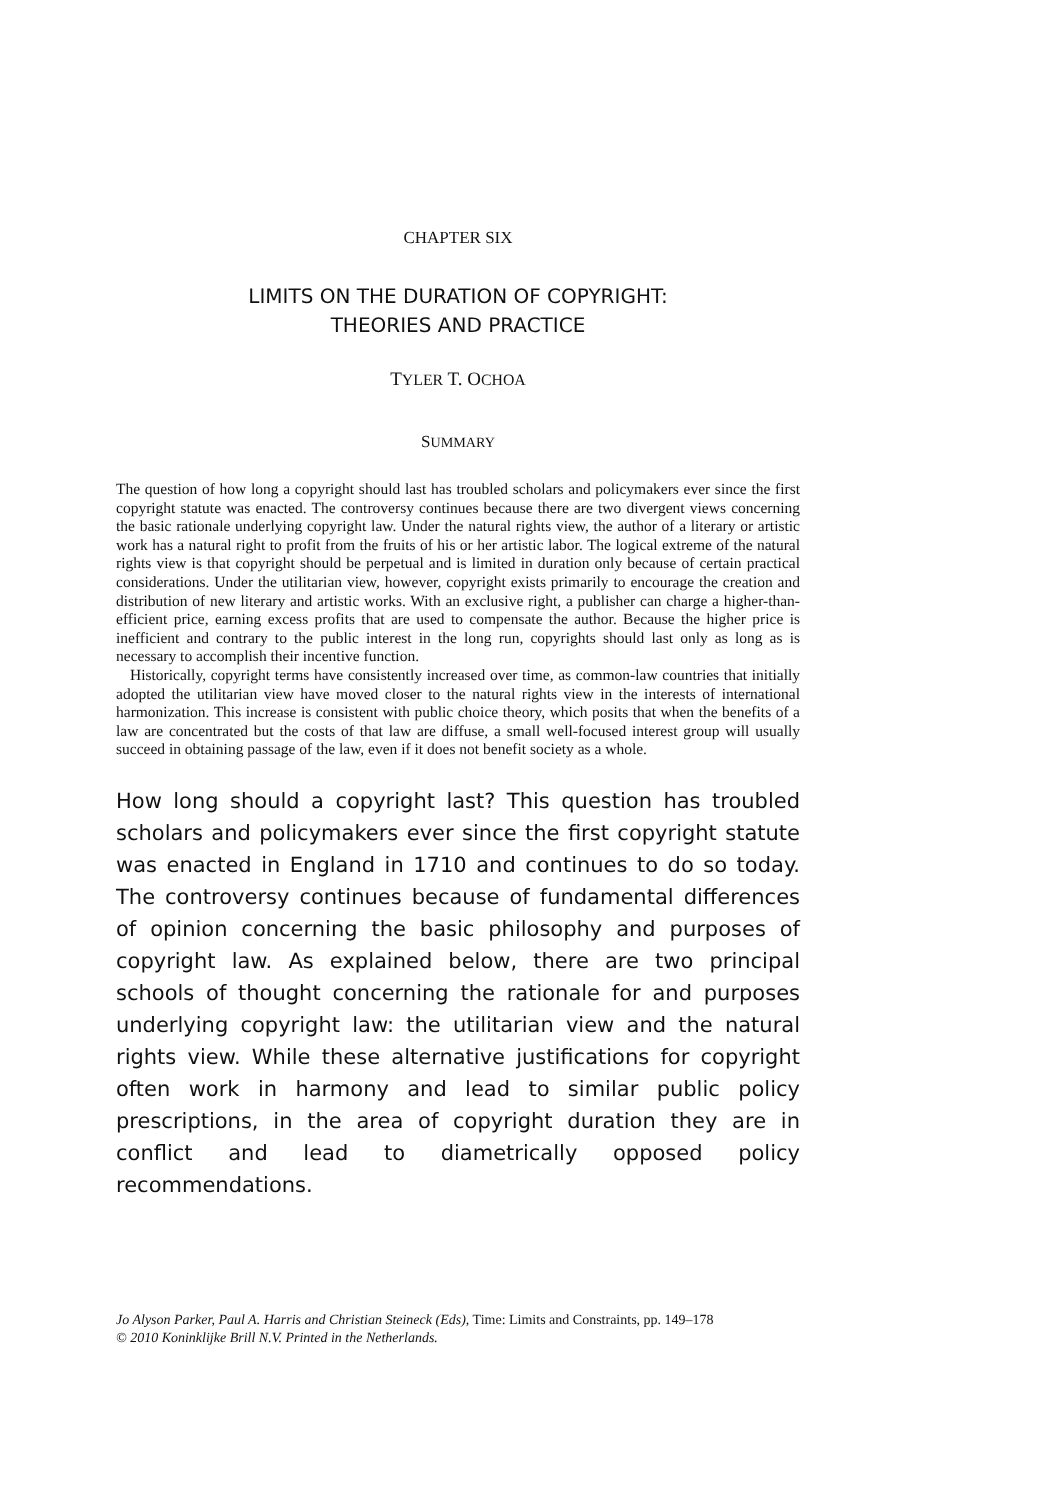CHAPTER SIX
LIMITS ON THE DURATION OF COPYRIGHT:
THEORIES AND PRACTICE
TYLER T. OCHOA
SUMMARY
The question of how long a copyright should last has troubled scholars and policymakers ever since the first copyright statute was enacted. The controversy continues because there are two divergent views concerning the basic rationale underlying copyright law. Under the natural rights view, the author of a literary or artistic work has a natural right to profit from the fruits of his or her artistic labor. The logical extreme of the natural rights view is that copyright should be perpetual and is limited in duration only because of certain practical considerations. Under the utilitarian view, however, copyright exists primarily to encourage the creation and distribution of new literary and artistic works. With an exclusive right, a publisher can charge a higher-than-efficient price, earning excess profits that are used to compensate the author. Because the higher price is inefficient and contrary to the public interest in the long run, copyrights should last only as long as is necessary to accomplish their incentive function.
Historically, copyright terms have consistently increased over time, as common-law countries that initially adopted the utilitarian view have moved closer to the natural rights view in the interests of international harmonization. This increase is consistent with public choice theory, which posits that when the benefits of a law are concentrated but the costs of that law are diffuse, a small well-focused interest group will usually succeed in obtaining passage of the law, even if it does not benefit society as a whole.
How long should a copyright last? This question has troubled scholars and policymakers ever since the first copyright statute was enacted in England in 1710 and continues to do so today. The controversy continues because of fundamental differences of opinion concerning the basic philosophy and purposes of copyright law. As explained below, there are two principal schools of thought concerning the rationale for and purposes underlying copyright law: the utilitarian view and the natural rights view. While these alternative justifications for copyright often work in harmony and lead to similar public policy prescriptions, in the area of copyright duration they are in conflict and lead to diametrically opposed policy recommendations.
Jo Alyson Parker, Paul A. Harris and Christian Steineck (Eds), Time: Limits and Constraints, pp. 149–178
© 2010 Koninklijke Brill N.V. Printed in the Netherlands.